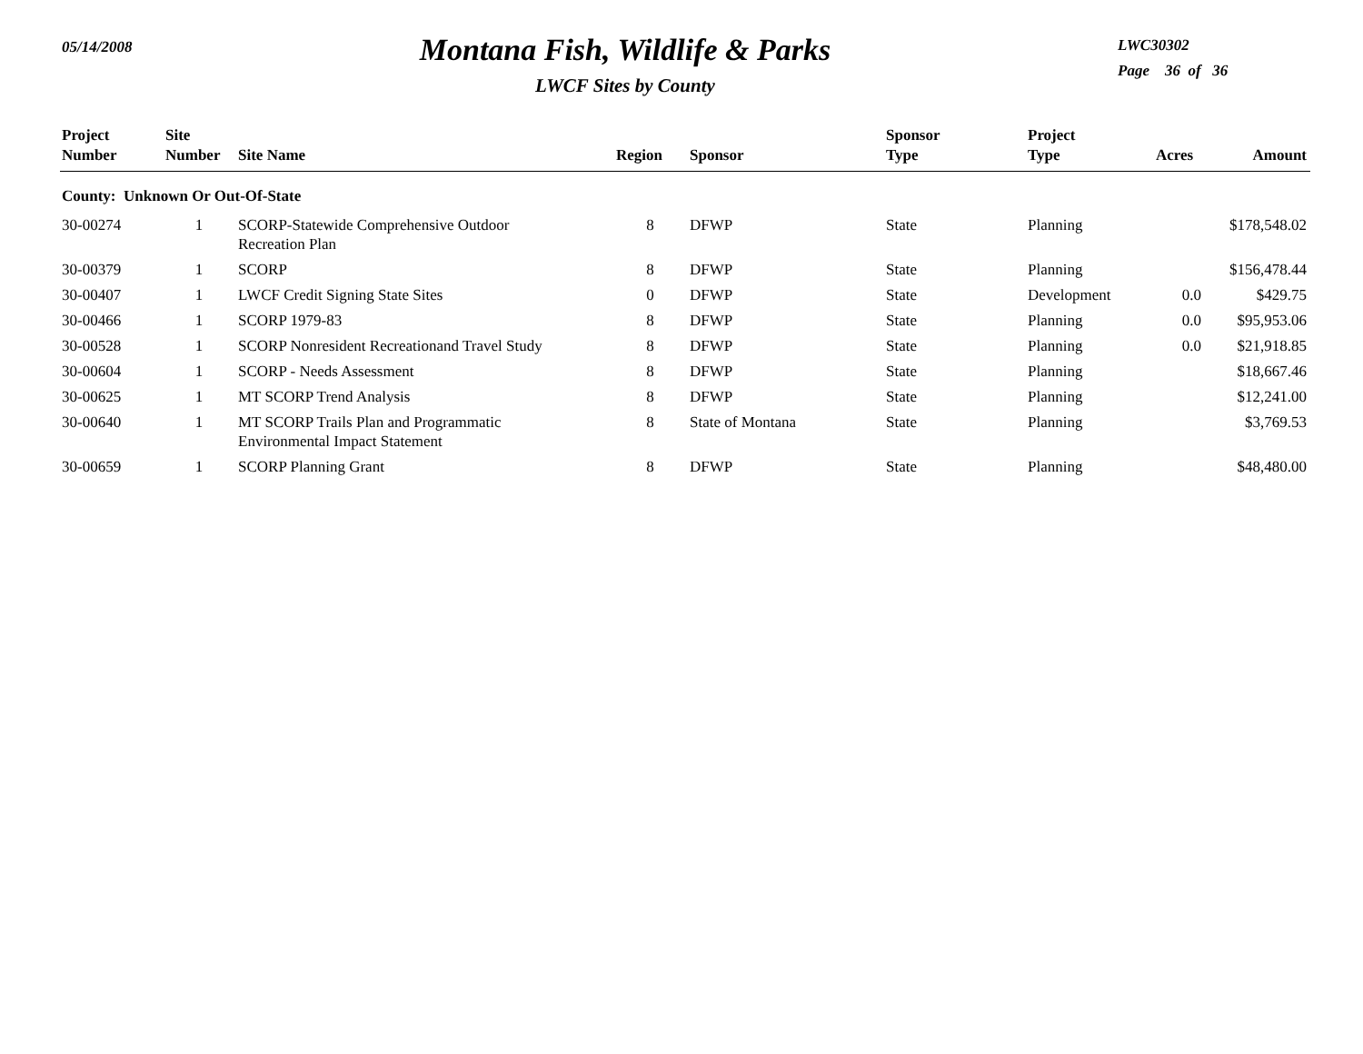05/14/2008
Montana Fish, Wildlife & Parks
LWCF Sites by County
LWC30302
Page 36 of 36
| Project Number | Site Number | Site Name | Region | Sponsor | Sponsor Type | Project Type | Acres | Amount |
| --- | --- | --- | --- | --- | --- | --- | --- | --- |
| County: Unknown Or Out-Of-State | | | | | | | | |
| 30-00274 | 1 | SCORP-Statewide Comprehensive Outdoor Recreation Plan | 8 | DFWP | State | Planning | | $178,548.02 |
| 30-00379 | 1 | SCORP | 8 | DFWP | State | Planning | | $156,478.44 |
| 30-00407 | 1 | LWCF Credit Signing State Sites | 0 | DFWP | State | Development | 0.0 | $429.75 |
| 30-00466 | 1 | SCORP 1979-83 | 8 | DFWP | State | Planning | 0.0 | $95,953.06 |
| 30-00528 | 1 | SCORP Nonresident Recreationand Travel Study | 8 | DFWP | State | Planning | 0.0 | $21,918.85 |
| 30-00604 | 1 | SCORP - Needs Assessment | 8 | DFWP | State | Planning | | $18,667.46 |
| 30-00625 | 1 | MT SCORP Trend Analysis | 8 | DFWP | State | Planning | | $12,241.00 |
| 30-00640 | 1 | MT SCORP Trails Plan and Programmatic Environmental Impact Statement | 8 | State of Montana | State | Planning | | $3,769.53 |
| 30-00659 | 1 | SCORP Planning Grant | 8 | DFWP | State | Planning | | $48,480.00 |